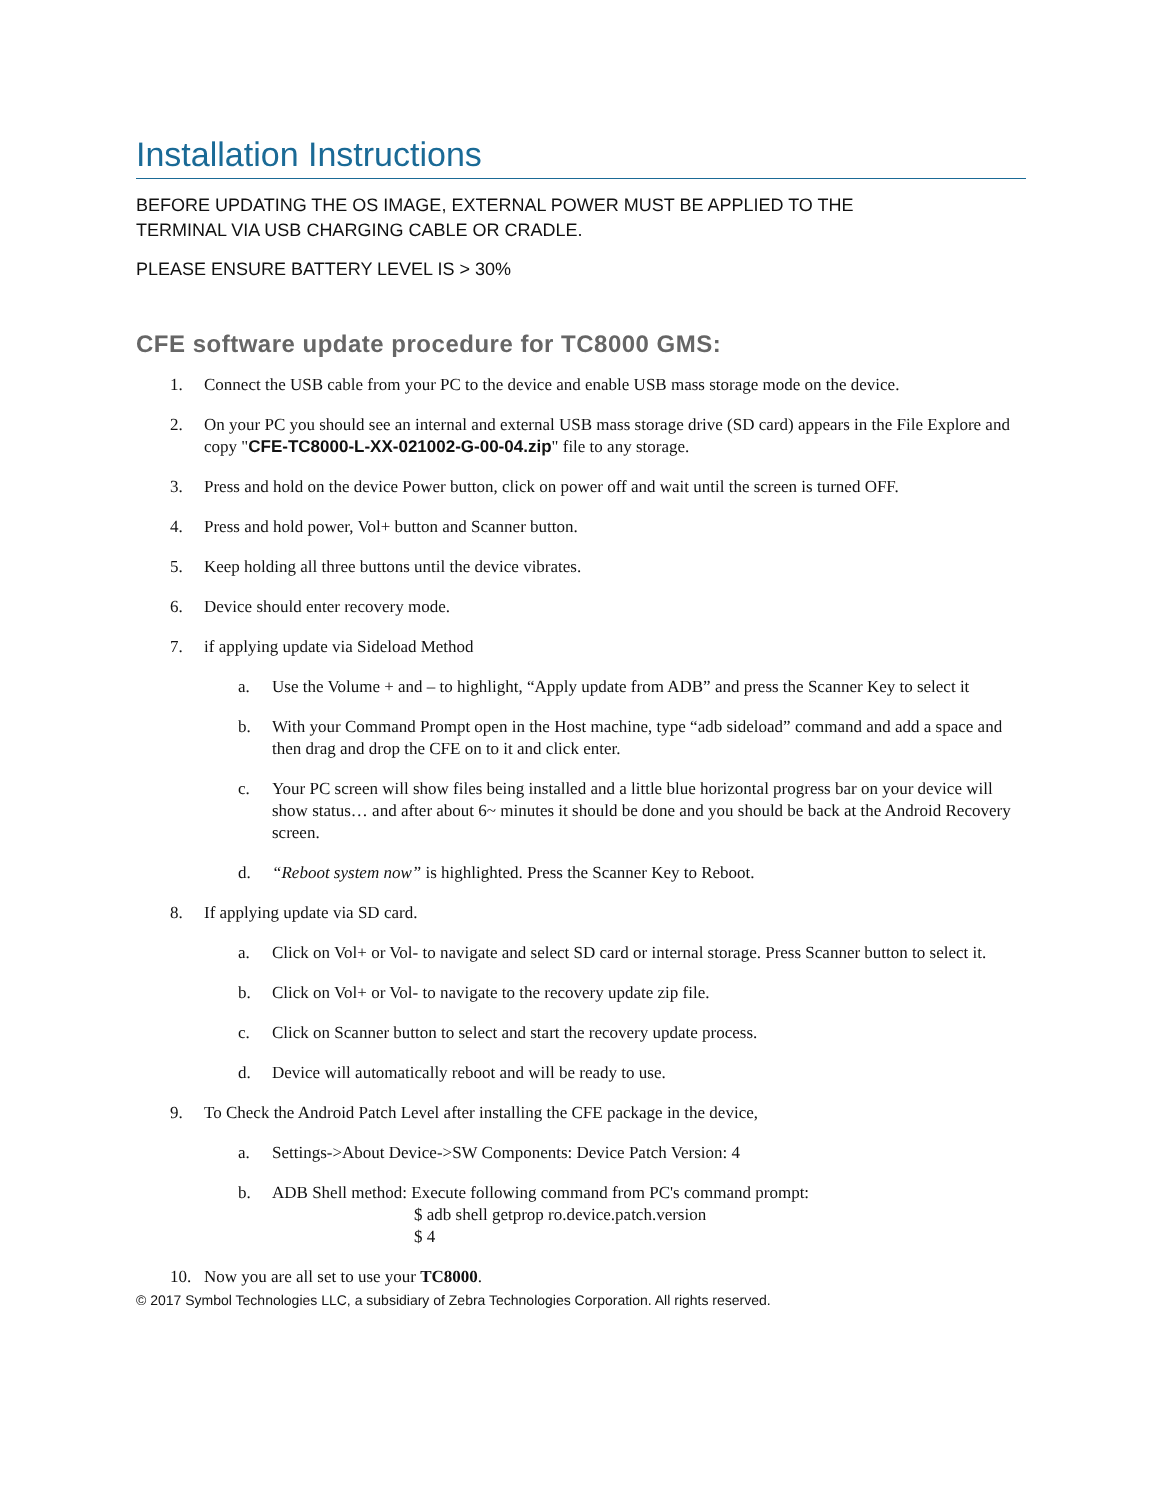Installation Instructions
BEFORE UPDATING THE OS IMAGE, EXTERNAL POWER MUST BE APPLIED TO THE
TERMINAL VIA USB CHARGING CABLE OR CRADLE.
PLEASE ENSURE BATTERY LEVEL IS > 30%
CFE software update procedure for TC8000 GMS:
1. Connect the USB cable from your PC to the device and enable USB mass storage mode on the device.
2. On your PC you should see an internal and external USB mass storage drive (SD card) appears in the File Explore and copy "CFE-TC8000-L-XX-021002-G-00-04.zip" file to any storage.
3. Press and hold on the device Power button, click on power off and wait until the screen is turned OFF.
4. Press and hold power, Vol+ button and Scanner button.
5. Keep holding all three buttons until the device vibrates.
6. Device should enter recovery mode.
7. if applying update via Sideload Method
a. Use the Volume + and – to highlight, “Apply update from ADB” and press the Scanner Key to select it
b. With your Command Prompt open in the Host machine, type “adb sideload” command and add a space and then drag and drop the CFE on to it and click enter.
c. Your PC screen will show files being installed and a little blue horizontal progress bar on your device will show status… and after about 6~ minutes it should be done and you should be back at the Android Recovery screen.
d. “Reboot system now” is highlighted. Press the Scanner Key to Reboot.
8. If applying update via SD card.
a. Click on Vol+ or Vol- to navigate and select SD card or internal storage. Press Scanner button to select it.
b. Click on Vol+ or Vol- to navigate to the recovery update zip file.
c. Click on Scanner button to select and start the recovery update process.
d. Device will automatically reboot and will be ready to use.
9. To Check the Android Patch Level after installing the CFE package in the device,
a. Settings->About Device->SW Components: Device Patch Version: 4
b. ADB Shell method: Execute following command from PC's command prompt:
$ adb shell getprop ro.device.patch.version
$ 4
10. Now you are all set to use your TC8000.
© 2017 Symbol Technologies LLC, a subsidiary of Zebra Technologies Corporation. All rights reserved.